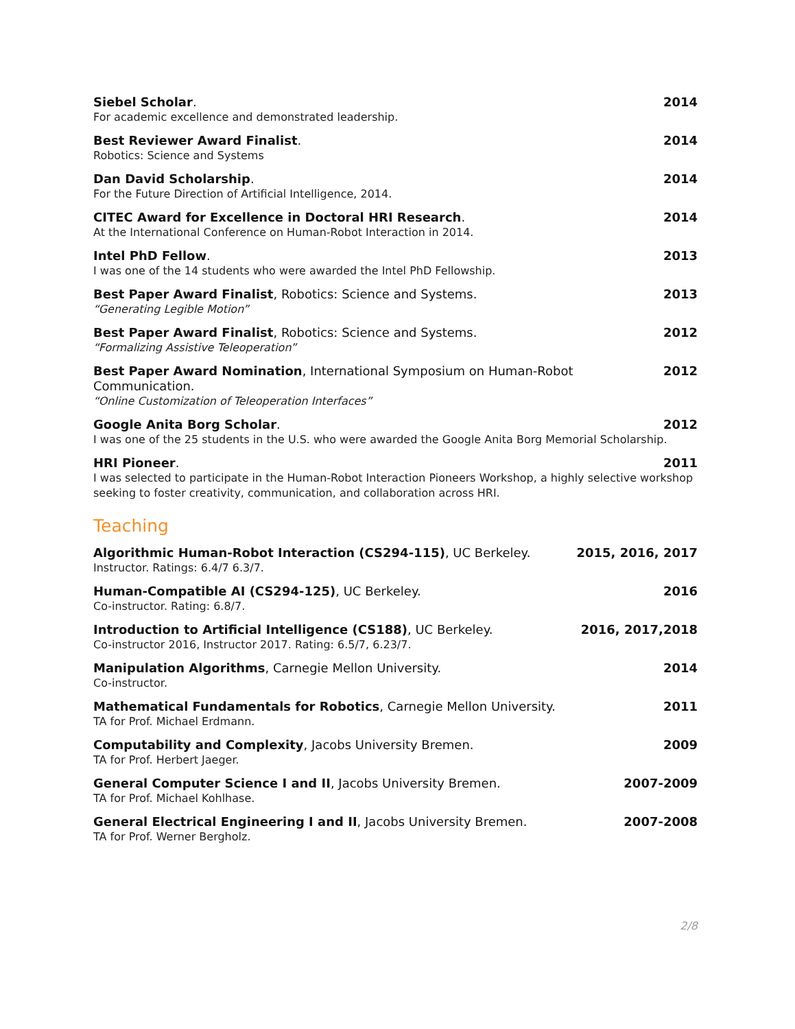Siebel Scholar. 2014
For academic excellence and demonstrated leadership.
Best Reviewer Award Finalist. 2014
Robotics: Science and Systems
Dan David Scholarship. 2014
For the Future Direction of Artificial Intelligence, 2014.
CITEC Award for Excellence in Doctoral HRI Research. 2014
At the International Conference on Human-Robot Interaction in 2014.
Intel PhD Fellow. 2013
I was one of the 14 students who were awarded the Intel PhD Fellowship.
Best Paper Award Finalist, Robotics: Science and Systems. 2013
“Generating Legible Motion”
Best Paper Award Finalist, Robotics: Science and Systems. 2012
“Formalizing Assistive Teleoperation”
Best Paper Award Nomination, International Symposium on Human-Robot Communication. 2012
“Online Customization of Teleoperation Interfaces”
Google Anita Borg Scholar. 2012
I was one of the 25 students in the U.S. who were awarded the Google Anita Borg Memorial Scholarship.
HRI Pioneer. 2011
I was selected to participate in the Human-Robot Interaction Pioneers Workshop, a highly selective workshop seeking to foster creativity, communication, and collaboration across HRI.
Teaching
Algorithmic Human-Robot Interaction (CS294-115), UC Berkeley. 2015, 2016, 2017
Instructor. Ratings: 6.4/7 6.3/7.
Human-Compatible AI (CS294-125), UC Berkeley. 2016
Co-instructor. Rating: 6.8/7.
Introduction to Artificial Intelligence (CS188), UC Berkeley. 2016, 2017,2018
Co-instructor 2016, Instructor 2017. Rating: 6.5/7, 6.23/7.
Manipulation Algorithms, Carnegie Mellon University. 2014
Co-instructor.
Mathematical Fundamentals for Robotics, Carnegie Mellon University. 2011
TA for Prof. Michael Erdmann.
Computability and Complexity, Jacobs University Bremen. 2009
TA for Prof. Herbert Jaeger.
General Computer Science I and II, Jacobs University Bremen. 2007-2009
TA for Prof. Michael Kohlhase.
General Electrical Engineering I and II, Jacobs University Bremen. 2007-2008
TA for Prof. Werner Bergholz.
2/8